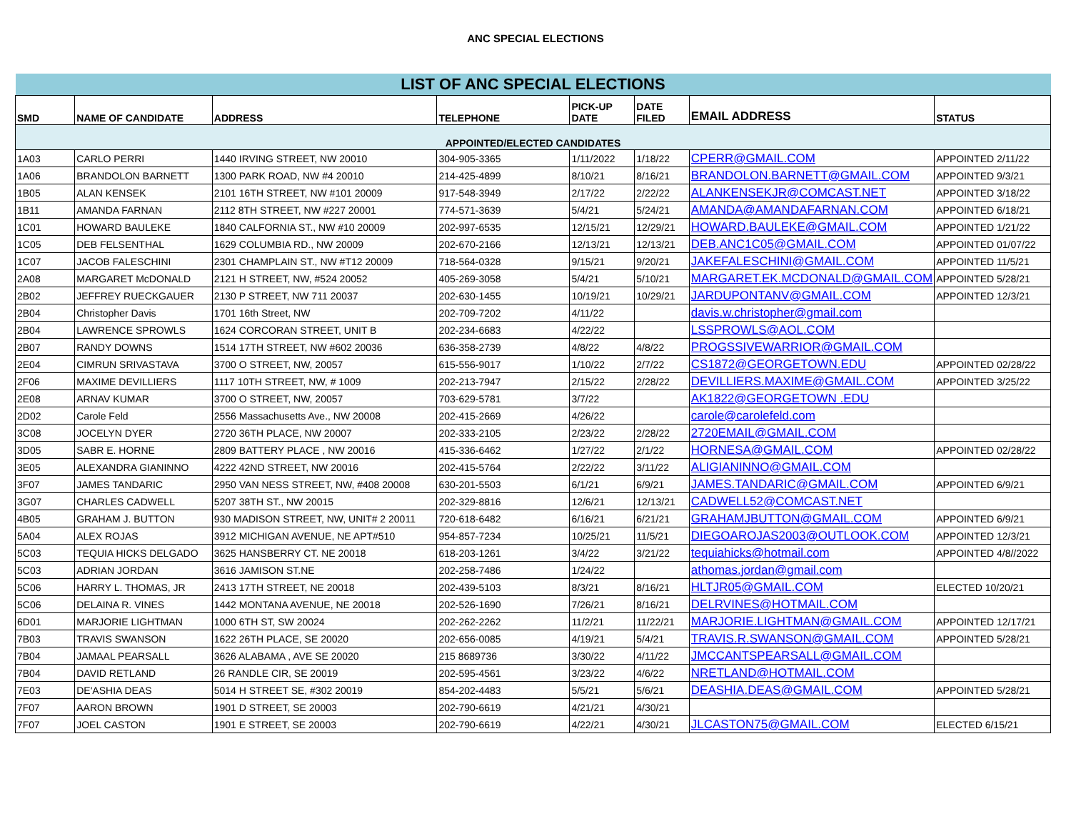ANC SPECIAL ELECTIONS
| LIST OF ANC SPECIAL ELECTIONS | | | | | | | |
| --- | --- | --- | --- | --- | --- | --- | --- |
| SMD | NAME OF CANDIDATE | ADDRESS | TELEPHONE | PICK-UP DATE | DATE FILED | EMAIL ADDRESS | STATUS |
| APPOINTED/ELECTED CANDIDATES | | | | | | | |
| 1A03 | CARLO PERRI | 1440 IRVING STREET, NW 20010 | 304-905-3365 | 1/11/2022 | 1/18/22 | CPERR@GMAIL.COM | APPOINTED 2/11/22 |
| 1A06 | BRANDOLON BARNETT | 1300 PARK ROAD, NW #4 20010 | 214-425-4899 | 8/10/21 | 8/16/21 | BRANDOLON.BARNETT@GMAIL.COM | APPOINTED 9/3/21 |
| 1B05 | ALAN KENSEK | 2101 16TH STREET, NW #101 20009 | 917-548-3949 | 2/17/22 | 2/22/22 | ALANKENSEKJR@COMCAST.NET | APPOINTED 3/18/22 |
| 1B11 | AMANDA FARNAN | 2112 8TH STREET, NW #227 20001 | 774-571-3639 | 5/4/21 | 5/24/21 | AMANDA@AMANDAFARNAN.COM | APPOINTED 6/18/21 |
| 1C01 | HOWARD BAULEKE | 1840 CALFORNIA ST., NW #10 20009 | 202-997-6535 | 12/15/21 | 12/29/21 | HOWARD.BAULEKE@GMAIL.COM | APPOINTED 1/21/22 |
| 1C05 | DEB FELSENTHAL | 1629 COLUMBIA RD., NW 20009 | 202-670-2166 | 12/13/21 | 12/13/21 | DEB.ANC1C05@GMAIL.COM | APPOINTED 01/07/22 |
| 1C07 | JACOB FALESCHINI | 2301 CHAMPLAIN ST., NW #T12 20009 | 718-564-0328 | 9/15/21 | 9/20/21 | JAKEFALESCHINI@GMAIL.COM | APPOINTED 11/5/21 |
| 2A08 | MARGARET McDONALD | 2121 H STREET, NW, #524 20052 | 405-269-3058 | 5/4/21 | 5/10/21 | MARGARET.EK.MCDONALD@GMAIL.COM | APPOINTED 5/28/21 |
| 2B02 | JEFFREY RUECKGAUER | 2130 P STREET, NW 711 20037 | 202-630-1455 | 10/19/21 | 10/29/21 | JARDUPONTANV@GMAIL.COM | APPOINTED 12/3/21 |
| 2B04 | Christopher Davis | 1701 16th Street, NW | 202-709-7202 | 4/11/22 | | davis.w.christopher@gmail.com | |
| 2B04 | LAWRENCE SPROWLS | 1624 CORCORAN STREET, UNIT B | 202-234-6683 | 4/22/22 | | LSSPROWLS@AOL.COM | |
| 2B07 | RANDY DOWNS | 1514 17TH STREET, NW #602 20036 | 636-358-2739 | 4/8/22 | 4/8/22 | PROGSSIVEWARRIOR@GMAIL.COM | |
| 2E04 | CIMRUN SRIVASTAVA | 3700 O STREET, NW, 20057 | 615-556-9017 | 1/10/22 | 2/7/22 | CS1872@GEORGETOWN.EDU | APPOINTED 02/28/22 |
| 2F06 | MAXIME DEVILLIERS | 1117 10TH STREET, NW, # 1009 | 202-213-7947 | 2/15/22 | 2/28/22 | DEVILLIERS.MAXIME@GMAIL.COM | APPOINTED 3/25/22 |
| 2E08 | ARNAV KUMAR | 3700 O STREET, NW, 20057 | 703-629-5781 | 3/7/22 | | AK1822@GEORGETOWN .EDU | |
| 2D02 | Carole Feld | 2556 Massachusetts Ave., NW 20008 | 202-415-2669 | 4/26/22 | | carole@carolefeld.com | |
| 3C08 | JOCELYN DYER | 2720 36TH PLACE, NW 20007 | 202-333-2105 | 2/23/22 | 2/28/22 | 2720EMAIL@GMAIL.COM | |
| 3D05 | SABR E. HORNE | 2809 BATTERY PLACE , NW 20016 | 415-336-6462 | 1/27/22 | 2/1/22 | HORNESA@GMAIL.COM | APPOINTED 02/28/22 |
| 3E05 | ALEXANDRA GIANINNO | 4222 42ND STREET, NW 20016 | 202-415-5764 | 2/22/22 | 3/11/22 | ALIGIANINNO@GMAIL.COM | |
| 3F07 | JAMES TANDARIC | 2950 VAN NESS STREET, NW, #408 20008 | 630-201-5503 | 6/1/21 | 6/9/21 | JAMES.TANDARIC@GMAIL.COM | APPOINTED 6/9/21 |
| 3G07 | CHARLES CADWELL | 5207 38TH ST., NW 20015 | 202-329-8816 | 12/6/21 | 12/13/21 | CADWELL52@COMCAST.NET | |
| 4B05 | GRAHAM J. BUTTON | 930 MADISON STREET, NW, UNIT# 2 20011 | 720-618-6482 | 6/16/21 | 6/21/21 | GRAHAMJBUTTON@GMAIL.COM | APPOINTED 6/9/21 |
| 5A04 | ALEX ROJAS | 3912 MICHIGAN AVENUE, NE APT#510 | 954-857-7234 | 10/25/21 | 11/5/21 | DIEGOAROJAS2003@OUTLOOK.COM | APPOINTED 12/3/21 |
| 5C03 | TEQUIA HICKS DELGADO | 3625 HANSBERRY CT. NE 20018 | 618-203-1261 | 3/4/22 | 3/21/22 | tequiahicks@hotmail.com | APPOINTED 4/8//2022 |
| 5C03 | ADRIAN JORDAN | 3616 JAMISON ST.NE | 202-258-7486 | 1/24/22 | | athomas.jordan@gmail.com | |
| 5C06 | HARRY L. THOMAS, JR | 2413 17TH STREET, NE 20018 | 202-439-5103 | 8/3/21 | 8/16/21 | HLTJR05@GMAIL.COM | ELECTED 10/20/21 |
| 5C06 | DELAINA R. VINES | 1442 MONTANA AVENUE, NE 20018 | 202-526-1690 | 7/26/21 | 8/16/21 | DELRVINES@HOTMAIL.COM | |
| 6D01 | MARJORIE LIGHTMAN | 1000 6TH ST, SW 20024 | 202-262-2262 | 11/2/21 | 11/22/21 | MARJORIE.LIGHTMAN@GMAIL.COM | APPOINTED 12/17/21 |
| 7B03 | TRAVIS SWANSON | 1622 26TH PLACE, SE 20020 | 202-656-0085 | 4/19/21 | 5/4/21 | TRAVIS.R.SWANSON@GMAIL.COM | APPOINTED 5/28/21 |
| 7B04 | JAMAAL PEARSALL | 3626 ALABAMA , AVE SE 20020 | 215 8689736 | 3/30/22 | 4/11/22 | JMCCANTSPEARSALL@GMAIL.COM | |
| 7B04 | DAVID RETLAND | 26 RANDLE CIR, SE 20019 | 202-595-4561 | 3/23/22 | 4/6/22 | NRETLAND@HOTMAIL.COM | |
| 7E03 | DE'ASHIA DEAS | 5014 H STREET SE, #302 20019 | 854-202-4483 | 5/5/21 | 5/6/21 | DEASHIA.DEAS@GMAIL.COM | APPOINTED 5/28/21 |
| 7F07 | AARON BROWN | 1901 D STREET, SE 20003 | 202-790-6619 | 4/21/21 | 4/30/21 | | |
| 7F07 | JOEL CASTON | 1901 E STREET, SE 20003 | 202-790-6619 | 4/22/21 | 4/30/21 | JLCASTON75@GMAIL.COM | ELECTED 6/15/21 |